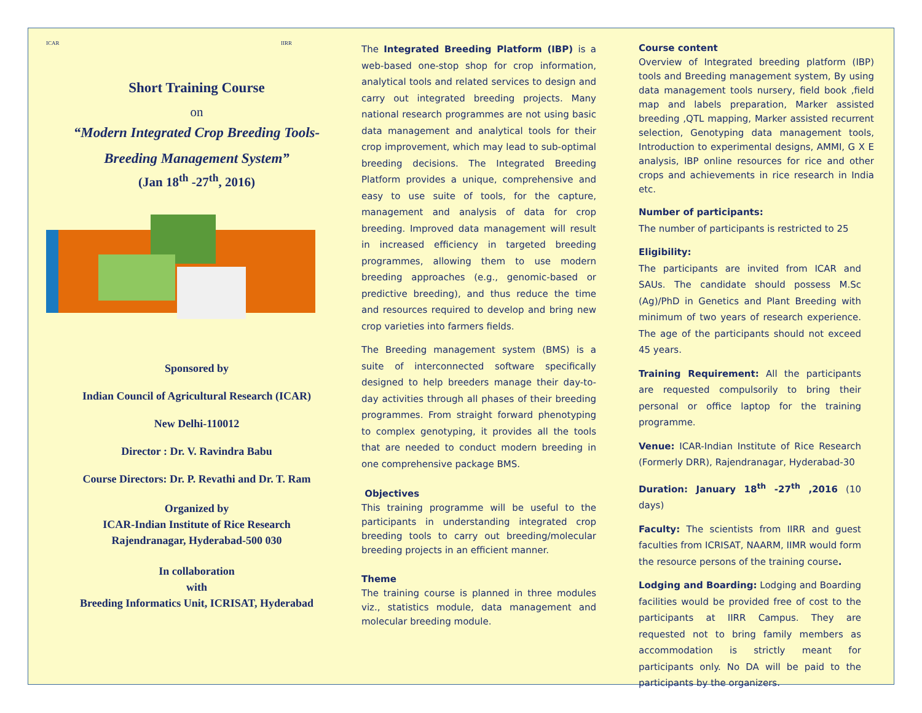ICAR IIRR
Short Training Course
on
“Modern Integrated Crop Breeding Tools-
Breeding Management System”
(Jan 18<sup>th</sup> -27<sup>th</sup>, 2016)
Sponsored by
Indian Council of Agricultural Research (ICAR)
New Delhi-110012
Director : Dr. V. Ravindra Babu
Course Directors: Dr. P. Revathi and Dr. T. Ram
Organized by
ICAR-Indian Institute of Rice Research
Rajendranagar, Hyderabad-500 030
In collaboration
with
Breeding Informatics Unit, ICRISAT, Hyderabad
The Integrated Breeding Platform (IBP) is a web-based one-stop shop for crop information, analytical tools and related services to design and carry out integrated breeding projects. Many national research programmes are not using basic data management and analytical tools for their crop improvement, which may lead to sub-optimal breeding decisions. The Integrated Breeding Platform provides a unique, comprehensive and easy to use suite of tools, for the capture, management and analysis of data for crop breeding. Improved data management will result in increased efficiency in targeted breeding programmes, allowing them to use modern breeding approaches (e.g., genomic-based or predictive breeding), and thus reduce the time and resources required to develop and bring new crop varieties into farmers fields.
The Breeding management system (BMS) is a suite of interconnected software specifically designed to help breeders manage their day-to-day activities through all phases of their breeding programmes. From straight forward phenotyping to complex genotyping, it provides all the tools that are needed to conduct modern breeding in one comprehensive package BMS.
Objectives
This training programme will be useful to the participants in understanding integrated crop breeding tools to carry out breeding/molecular breeding projects in an efficient manner.
Theme
The training course is planned in three modules viz., statistics module, data management and molecular breeding module.
Course content
Overview of Integrated breeding platform (IBP) tools and Breeding management system, By using data management tools nursery, field book ,field map and labels preparation, Marker assisted breeding ,QTL mapping, Marker assisted recurrent selection, Genotyping data management tools, Introduction to experimental designs, AMMI, G X E analysis, IBP online resources for rice and other crops and achievements in rice research in India etc.
Number of participants:
The number of participants is restricted to 25
Eligibility:
The participants are invited from ICAR and SAUs. The candidate should possess M.Sc (Ag)/PhD in Genetics and Plant Breeding with minimum of two years of research experience. The age of the participants should not exceed 45 years.
Training Requirement: All the participants are requested compulsorily to bring their personal or office laptop for the training programme.
Venue: ICAR-Indian Institute of Rice Research (Formerly DRR), Rajendranagar, Hyderabad-30
Duration: January 18<sup>th</sup> -27<sup>th</sup> ,2016 (10 days)
Faculty: The scientists from IIRR and guest faculties from ICRISAT, NAARM, IIMR would form the resource persons of the training course.
Lodging and Boarding: Lodging and Boarding facilities would be provided free of cost to the participants at IIRR Campus. They are requested not to bring family members as accommodation is strictly meant for participants only. No DA will be paid to the participants by the organizers.